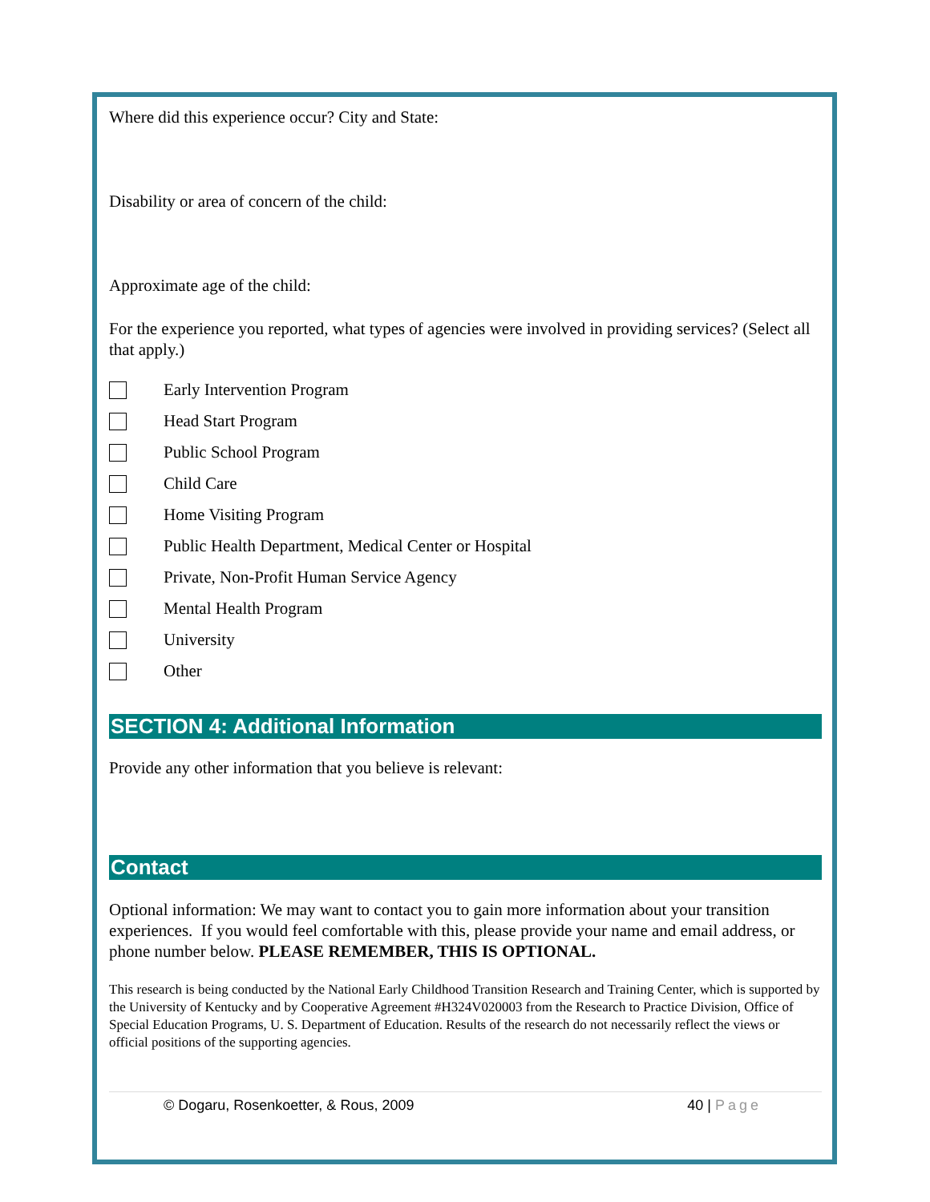Where did this experience occur? City and State:
Disability or area of concern of the child:
Approximate age of the child:
For the experience you reported, what types of agencies were involved in providing services? (Select all that apply.)
Early Intervention Program
Head Start Program
Public School Program
Child Care
Home Visiting Program
Public Health Department, Medical Center or Hospital
Private, Non-Profit Human Service Agency
Mental Health Program
University
Other
SECTION 4: Additional Information
Provide any other information that you believe is relevant:
Contact
Optional information: We may want to contact you to gain more information about your transition experiences. If you would feel comfortable with this, please provide your name and email address, or phone number below. PLEASE REMEMBER, THIS IS OPTIONAL.
This research is being conducted by the National Early Childhood Transition Research and Training Center, which is supported by the University of Kentucky and by Cooperative Agreement #H324V020003 from the Research to Practice Division, Office of Special Education Programs, U. S. Department of Education. Results of the research do not necessarily reflect the views or official positions of the supporting agencies.
© Dogaru, Rosenkoetter, & Rous, 2009 40 | Page